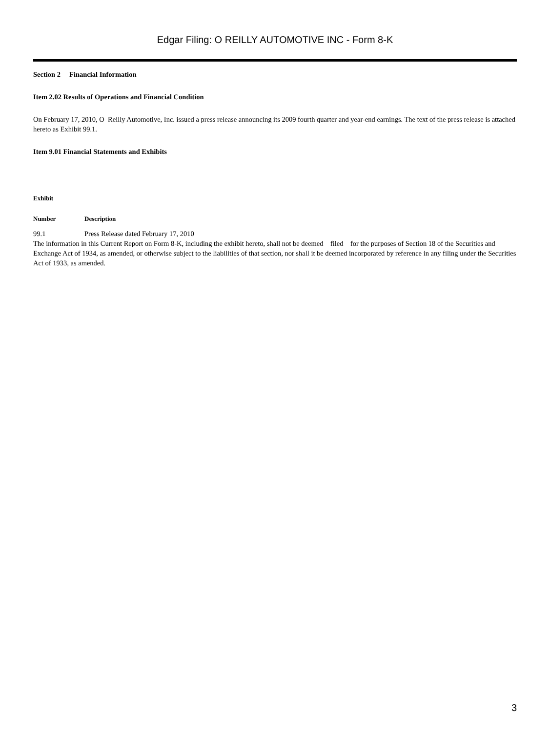Edgar Filing: O REILLY AUTOMOTIVE INC - Form 8-K
Section 2 Financial Information
Item 2.02 Results of Operations and Financial Condition
On February 17, 2010, O Reilly Automotive, Inc. issued a press release announcing its 2009 fourth quarter and year-end earnings. The text of the press release is attached hereto as Exhibit 99.1.
Item 9.01 Financial Statements and Exhibits
Exhibit
| Number | Description |
| 99.1 | Press Release dated February 17, 2010 |
The information in this Current Report on Form 8-K, including the exhibit hereto, shall not be deemed filed for the purposes of Section 18 of the Securities and Exchange Act of 1934, as amended, or otherwise subject to the liabilities of that section, nor shall it be deemed incorporated by reference in any filing under the Securities Act of 1933, as amended.
3